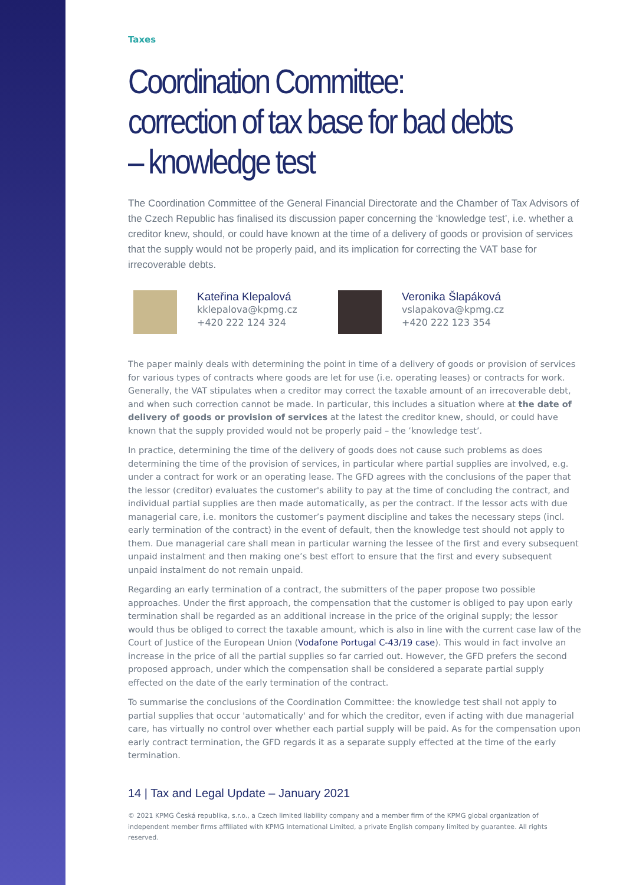Taxes
Coordination Committee: correction of tax base for bad debts – knowledge test
The Coordination Committee of the General Financial Directorate and the Chamber of Tax Advisors of the Czech Republic has finalised its discussion paper concerning the ‘knowledge test’, i.e. whether a creditor knew, should, or could have known at the time of a delivery of goods or provision of services that the supply would not be properly paid, and its implication for correcting the VAT base for irrecoverable debts.
Kateřina Klepalová
kklepalova@kpmg.cz
+420 222 124 324
Veronika Šlapáková
vslapakova@kpmg.cz
+420 222 123 354
The paper mainly deals with determining the point in time of a delivery of goods or provision of services for various types of contracts where goods are let for use (i.e. operating leases) or contracts for work. Generally, the VAT stipulates when a creditor may correct the taxable amount of an irrecoverable debt, and when such correction cannot be made. In particular, this includes a situation where at the date of delivery of goods or provision of services at the latest the creditor knew, should, or could have known that the supply provided would not be properly paid – the ’knowledge test’.
In practice, determining the time of the delivery of goods does not cause such problems as does determining the time of the provision of services, in particular where partial supplies are involved, e.g. under a contract for work or an operating lease. The GFD agrees with the conclusions of the paper that the lessor (creditor) evaluates the customer's ability to pay at the time of concluding the contract, and individual partial supplies are then made automatically, as per the contract. If the lessor acts with due managerial care, i.e. monitors the customer’s payment discipline and takes the necessary steps (incl. early termination of the contract) in the event of default, then the knowledge test should not apply to them. Due managerial care shall mean in particular warning the lessee of the first and every subsequent unpaid instalment and then making one’s best effort to ensure that the first and every subsequent unpaid instalment do not remain unpaid.
Regarding an early termination of a contract, the submitters of the paper propose two possible approaches. Under the first approach, the compensation that the customer is obliged to pay upon early termination shall be regarded as an additional increase in the price of the original supply; the lessor would thus be obliged to correct the taxable amount, which is also in line with the current case law of the Court of Justice of the European Union (Vodafone Portugal C-43/19 case). This would in fact involve an increase in the price of all the partial supplies so far carried out. However, the GFD prefers the second proposed approach, under which the compensation shall be considered a separate partial supply effected on the date of the early termination of the contract.
To summarise the conclusions of the Coordination Committee: the knowledge test shall not apply to partial supplies that occur 'automatically' and for which the creditor, even if acting with due managerial care, has virtually no control over whether each partial supply will be paid. As for the compensation upon early contract termination, the GFD regards it as a separate supply effected at the time of the early termination.
14 | Tax and Legal Update – January 2021
© 2021 KPMG Česká republika, s.r.o., a Czech limited liability company and a member firm of the KPMG global organization of independent member firms affiliated with KPMG International Limited, a private English company limited by guarantee. All rights reserved.